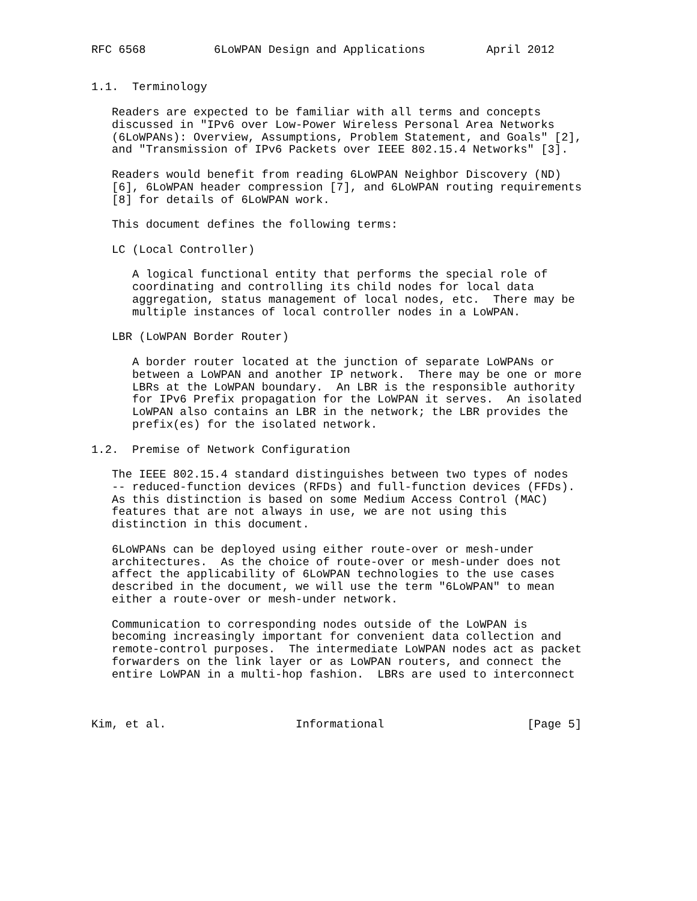RFC 6568          6LoWPAN Design and Applications         April 2012


1.1.  Terminology

   Readers are expected to be familiar with all terms and concepts
   discussed in "IPv6 over Low-Power Wireless Personal Area Networks
   (6LoWPANs): Overview, Assumptions, Problem Statement, and Goals" [2],
   and "Transmission of IPv6 Packets over IEEE 802.15.4 Networks" [3].

   Readers would benefit from reading 6LoWPAN Neighbor Discovery (ND)
   [6], 6LoWPAN header compression [7], and 6LoWPAN routing requirements
   [8] for details of 6LoWPAN work.

   This document defines the following terms:

   LC (Local Controller)

      A logical functional entity that performs the special role of
      coordinating and controlling its child nodes for local data
      aggregation, status management of local nodes, etc.  There may be
      multiple instances of local controller nodes in a LoWPAN.

   LBR (LoWPAN Border Router)

      A border router located at the junction of separate LoWPANs or
      between a LoWPAN and another IP network.  There may be one or more
      LBRs at the LoWPAN boundary.  An LBR is the responsible authority
      for IPv6 Prefix propagation for the LoWPAN it serves.  An isolated
      LoWPAN also contains an LBR in the network; the LBR provides the
      prefix(es) for the isolated network.

1.2.  Premise of Network Configuration

   The IEEE 802.15.4 standard distinguishes between two types of nodes
   -- reduced-function devices (RFDs) and full-function devices (FFDs).
   As this distinction is based on some Medium Access Control (MAC)
   features that are not always in use, we are not using this
   distinction in this document.

   6LoWPANs can be deployed using either route-over or mesh-under
   architectures.  As the choice of route-over or mesh-under does not
   affect the applicability of 6LoWPAN technologies to the use cases
   described in the document, we will use the term "6LoWPAN" to mean
   either a route-over or mesh-under network.

   Communication to corresponding nodes outside of the LoWPAN is
   becoming increasingly important for convenient data collection and
   remote-control purposes.  The intermediate LoWPAN nodes act as packet
   forwarders on the link layer or as LoWPAN routers, and connect the
   entire LoWPAN in a multi-hop fashion.  LBRs are used to interconnect



Kim, et al.                   Informational                     [Page 5]